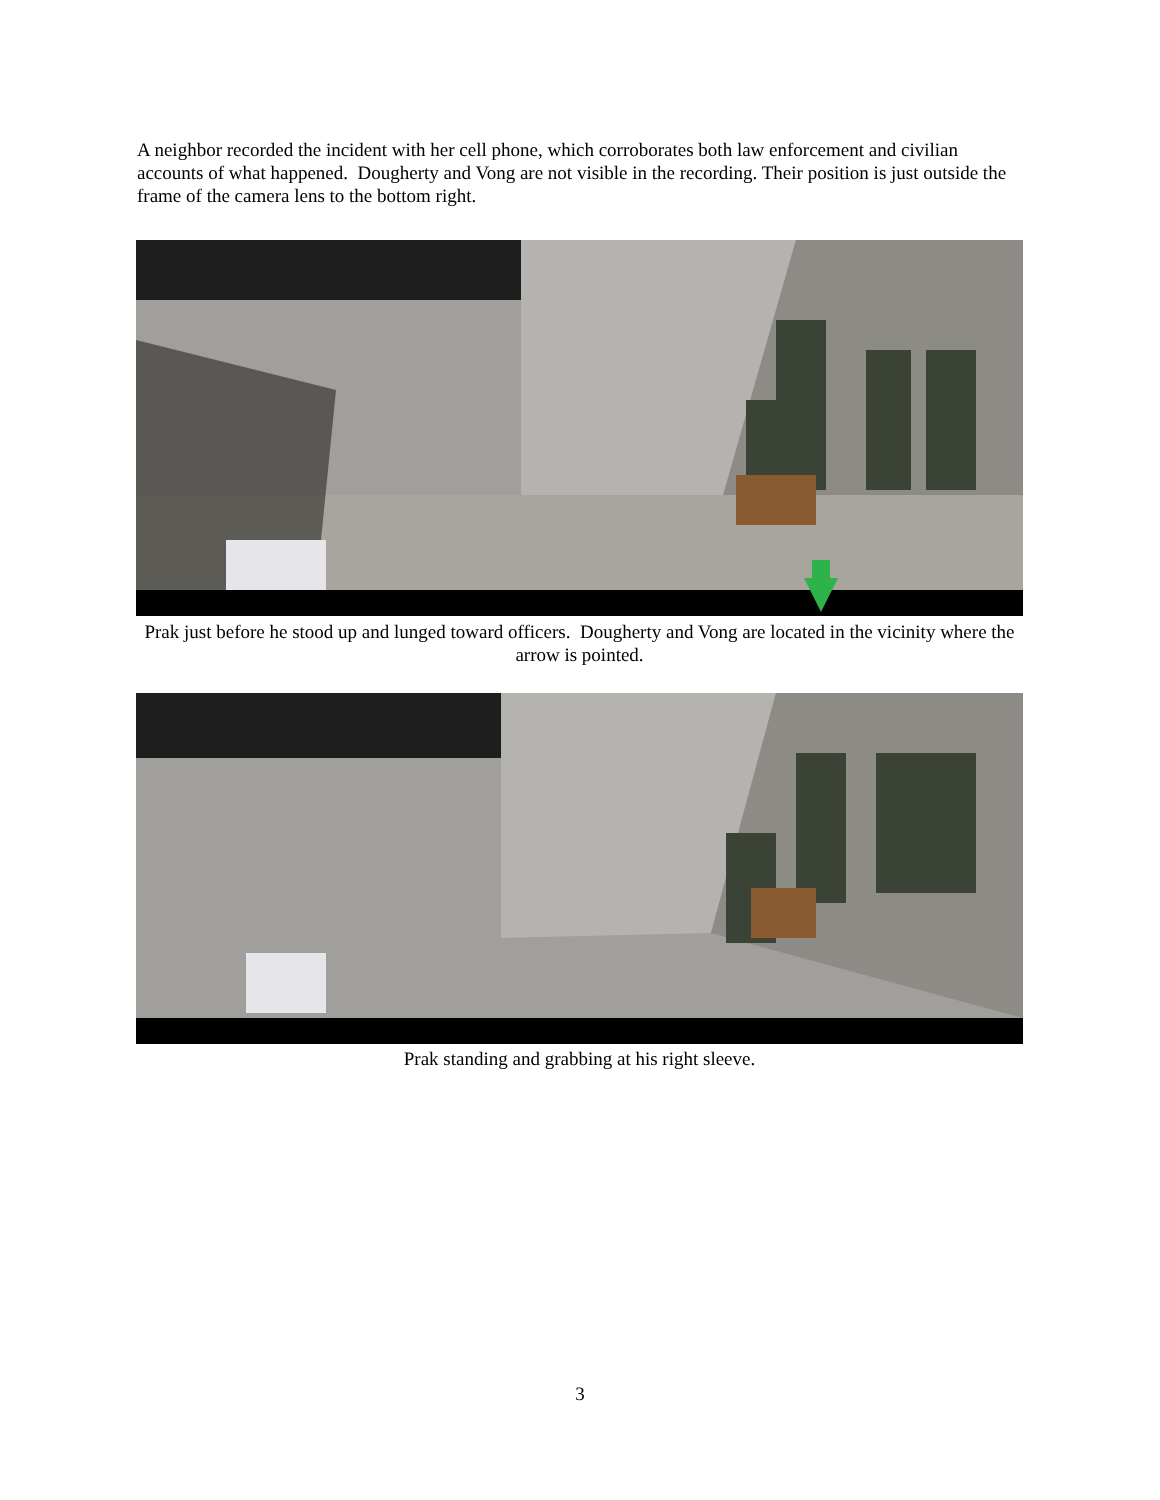A neighbor recorded the incident with her cell phone, which corroborates both law enforcement and civilian accounts of what happened. Dougherty and Vong are not visible in the recording. Their position is just outside the frame of the camera lens to the bottom right.
Prak just before he stood up and lunged toward officers. Dougherty and Vong are located in the vicinity where the arrow is pointed.
Prak standing and grabbing at his right sleeve.
3